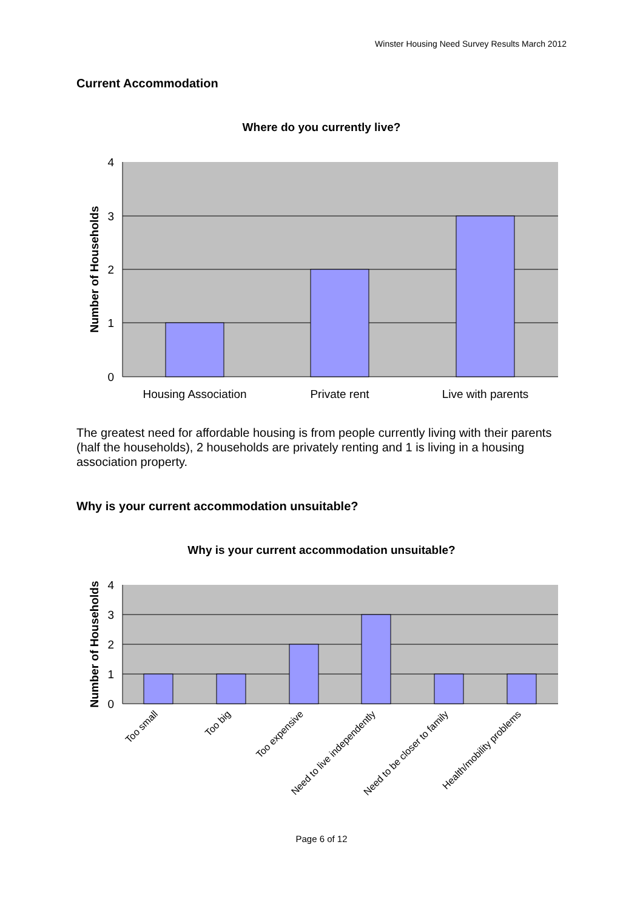Winster Housing Need Survey Results March 2012
Current Accommodation
Where do you currently live?
4
3
2
1
0
Housing Association
Private rent
Live with parents
Number of Households
The greatest need for affordable housing is from people currently living with their parents (half the households), 2 households are privately renting and 1 is living in a housing association property.
Why is your current accommodation unsuitable?
Why is your current accommodation unsuitable?
4
3
2
1
0
Too small
Too big
Too expensive
Need to live independently
Need to be closer to family
Health/mobility problems
Number of Households
Page 6 of 12